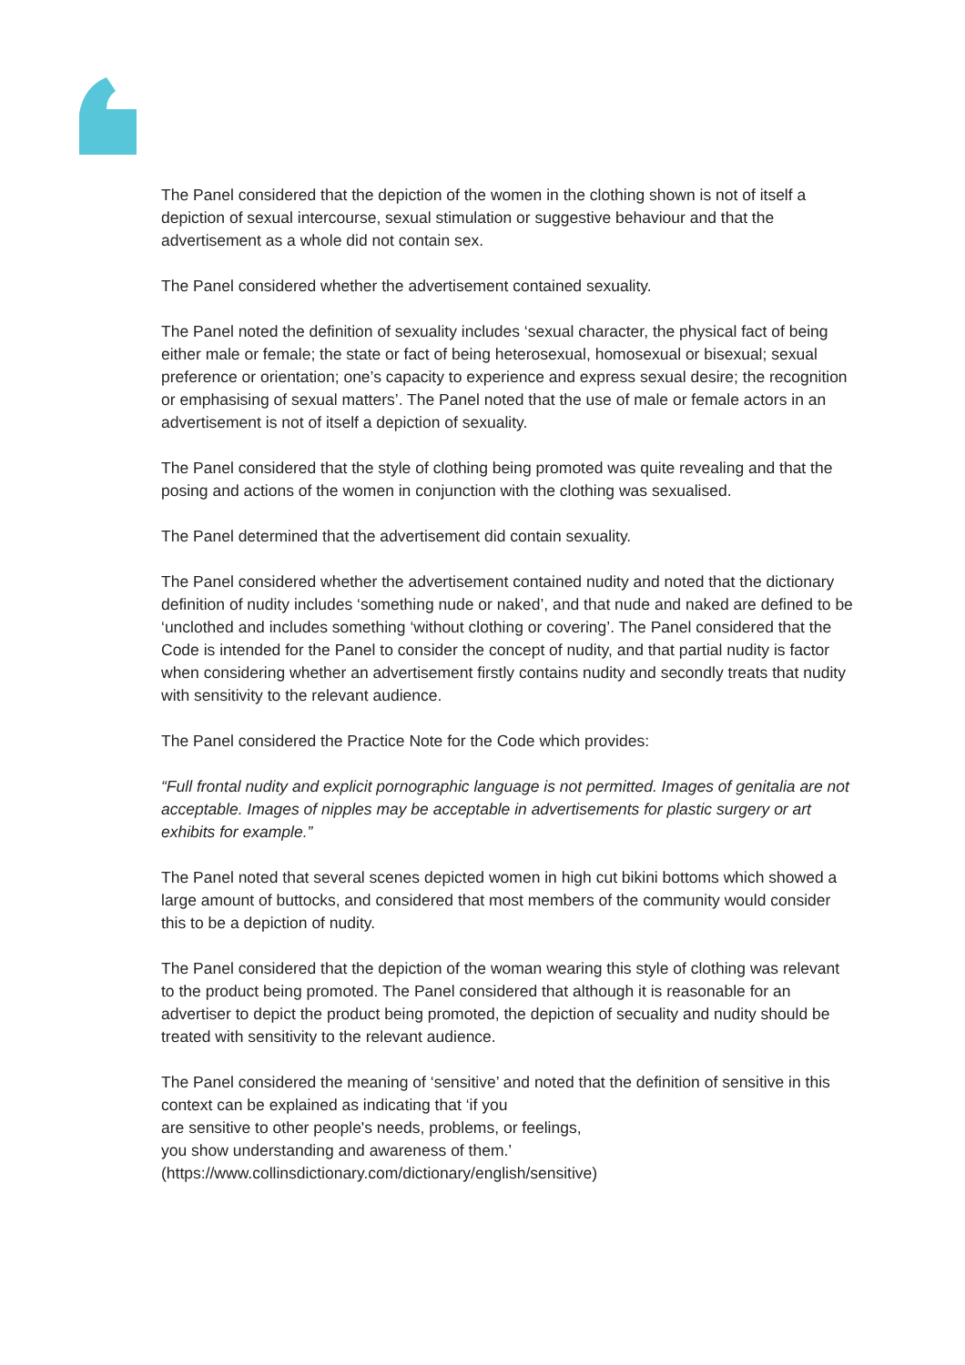The Panel considered that the depiction of the women in the clothing shown is not of itself a depiction of sexual intercourse, sexual stimulation or suggestive behaviour and that the advertisement as a whole did not contain sex.
The Panel considered whether the advertisement contained sexuality.
The Panel noted the definition of sexuality includes ‘sexual character, the physical fact of being either male or female; the state or fact of being heterosexual, homosexual or bisexual; sexual preference or orientation; one’s capacity to experience and express sexual desire; the recognition or emphasising of sexual matters’. The Panel noted that the use of male or female actors in an advertisement is not of itself a depiction of sexuality.
The Panel considered that the style of clothing being promoted was quite revealing and that the posing and actions of the women in conjunction with the clothing was sexualised.
The Panel determined that the advertisement did contain sexuality.
The Panel considered whether the advertisement contained nudity and noted that the dictionary definition of nudity includes ‘something nude or naked’, and that nude and naked are defined to be ‘unclothed and includes something ‘without clothing or covering’. The Panel considered that the Code is intended for the Panel to consider the concept of nudity, and that partial nudity is factor when considering whether an advertisement firstly contains nudity and secondly treats that nudity with sensitivity to the relevant audience.
The Panel considered the Practice Note for the Code which provides:
“Full frontal nudity and explicit pornographic language is not permitted. Images of genitalia are not acceptable. Images of nipples may be acceptable in advertisements for plastic surgery or art exhibits for example.”
The Panel noted that several scenes depicted women in high cut bikini bottoms which showed a large amount of buttocks, and considered that most members of the community would consider this to be a depiction of nudity.
The Panel considered that the depiction of the woman wearing this style of clothing was relevant to the product being promoted. The Panel considered that although it is reasonable for an advertiser to depict the product being promoted, the depiction of secuality and nudity should be treated with sensitivity to the relevant audience.
The Panel considered the meaning of ‘sensitive’ and noted that the definition of sensitive in this context can be explained as indicating that ‘if you
are sensitive to other people's needs, problems, or feelings,
you show understanding and awareness of them.’
(https://www.collinsdictionary.com/dictionary/english/sensitive)